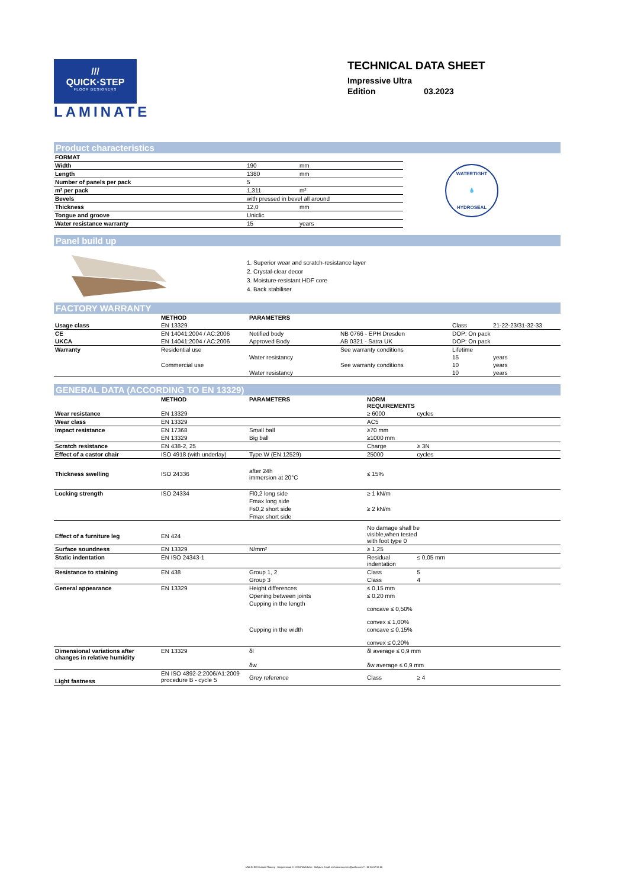///
QUICK·STEP
FLOOR DESIGNERS
LAMINATE
TECHNICAL DATA SHEET
Impressive Ultra
Edition 03.2023
Product characteristics
| FORMAT | | |
| Width | 190 | mm |
| Length | 1380 | mm |
| Number of panels per pack | 5 | |
| m² per pack | 1,311 | m² |
| Bevels | with pressed in bevel all around | |
| Thickness | 12,0 | mm |
| Tongue and groove | Uniclic | |
| Water resistance warranty | 15 | years |
WATERTIGHT
💧
HYDROSEAL
Panel build up
1. Superior wear and scratch-resistance layer
2. Crystal-clear decor
3. Moisture-resistant HDF core
4. Back stabiliser
FACTORY WARRANTY
| | METHOD | PARAMETERS | | | |
| --- | --- | --- | --- | --- | --- |
| Usage class | EN 13329 | | | Class | 21-22-23/31-32-33 |
| CE | EN 14041:2004 / AC:2006 | Notified body | NB 0766 - EPH Dresden | DOP: On pack | |
| UKCA | EN 14041:2004 / AC:2006 | Approved Body | AB 0321 - Satra UK | DOP: On pack | |
| Warranty | Residential use | | See warranty conditions | Lifetime | |
| | | Water resistancy | | 15 | years |
| | Commercial use | | See warranty conditions | 10 | years |
| | | Water resistancy | | 10 | years |
GENERAL DATA (ACCORDING TO EN 13329)
| | METHOD | PARAMETERS | NORM REQUIREMENTS | |
| --- | --- | --- | --- | --- |
| Wear resistance | EN 13329 | | ≥ 6000 | cycles |
| Wear class | EN 13329 | | AC5 | |
| Impact resistance | EN 17368 | Small ball | ≥70 mm | |
| | EN 13329 | Big ball | ≥1000 mm | |
| Scratch resistance | EN 438-2, 25 | | Charge | ≥ 3N |
| Effect of a castor chair | ISO 4918 (with underlay) | Type W (EN 12529) | 25000 | cycles |
| Thickness swelling | ISO 24336 | after 24h immersion at 20°C | ≤ 15% | |
| Locking strength | ISO 24334 | Fl0,2 long side | ≥ 1 kN/m | |
| | | Fmax long side | | |
| | | Fs0,2 short side | ≥ 2 kN/m | |
| | | Fmax short side | | |
| Effect of a furniture leg | EN 424 | | No damage shall be visible,when tested with foot type 0 | |
| Surface soundness | EN 13329 | N/mm² | ≥ 1,25 | |
| Static indentation | EN ISO 24343-1 | | Residual indentation | ≤ 0,05 mm |
| Resistance to staining | EN 438 | Group 1, 2 | Class | 5 |
| | | Group 3 | Class | 4 |
| General appearance | EN 13329 | Height differences | ≤ 0,15 mm | |
| | | Opening between joints | ≤ 0,20 mm | |
| | | Cupping in the length | concave ≤ 0,50% convex ≤ 1,00% | |
| | | Cupping in the width | concave ≤ 0,15% convex ≤ 0,20% | |
| Dimensional variations after changes in relative humidity | EN 13329 | δl | δl average ≤ 0,9 mm | |
| | | δw | δw average ≤ 0,9 mm | |
| Light fastness | EN ISO 4892-2:2006/A1:2009 procedure B - cycle 5 | Grey reference | Class | ≥ 4 |
UNILIN BV Division Flooring - Ooigemstraat 3 - 8710 Wielsbeke - Belgium Email: technical.services@unilin.com T +32 56 67 56 56